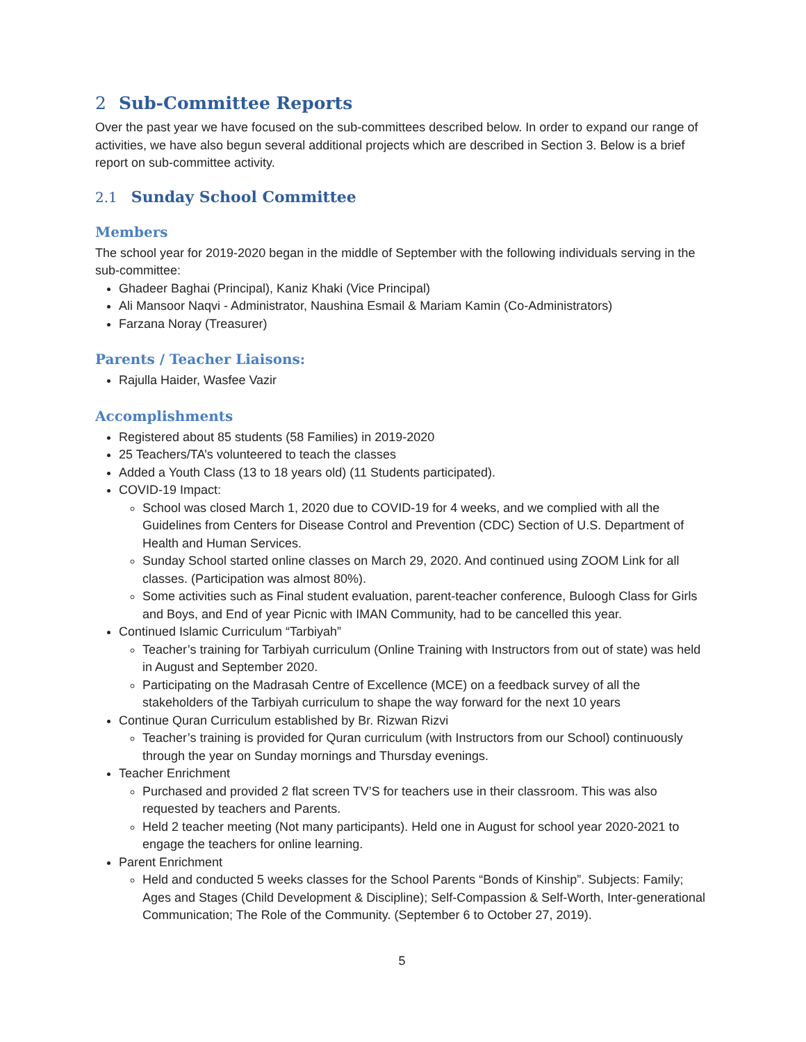2 Sub-Committee Reports
Over the past year we have focused on the sub-committees described below. In order to expand our range of activities, we have also begun several additional projects which are described in Section 3. Below is a brief report on sub-committee activity.
2.1 Sunday School Committee
Members
The school year for 2019-2020 began in the middle of September with the following individuals serving in the sub-committee:
Ghadeer Baghai (Principal), Kaniz Khaki (Vice Principal)
Ali Mansoor Naqvi - Administrator, Naushina Esmail & Mariam Kamin (Co-Administrators)
Farzana Noray (Treasurer)
Parents / Teacher Liaisons:
Rajulla Haider, Wasfee Vazir
Accomplishments
Registered about 85 students (58 Families) in 2019-2020
25 Teachers/TA’s volunteered to teach the classes
Added a Youth Class (13 to 18 years old) (11 Students participated).
COVID-19 Impact:
School was closed March 1, 2020 due to COVID-19 for 4 weeks, and we complied with all the Guidelines from Centers for Disease Control and Prevention (CDC) Section of U.S. Department of Health and Human Services.
Sunday School started online classes on March 29, 2020. And continued using ZOOM Link for all classes. (Participation was almost 80%).
Some activities such as Final student evaluation, parent-teacher conference, Buloogh Class for Girls and Boys, and End of year Picnic with IMAN Community, had to be cancelled this year.
Continued Islamic Curriculum “Tarbiyah”
Teacher’s training for Tarbiyah curriculum (Online Training with Instructors from out of state) was held in August and September 2020.
Participating on the Madrasah Centre of Excellence (MCE) on a feedback survey of all the stakeholders of the Tarbiyah curriculum to shape the way forward for the next 10 years
Continue Quran Curriculum established by Br. Rizwan Rizvi
Teacher’s training is provided for Quran curriculum (with Instructors from our School) continuously through the year on Sunday mornings and Thursday evenings.
Teacher Enrichment
Purchased and provided 2 flat screen TV’S for teachers use in their classroom. This was also requested by teachers and Parents.
Held 2 teacher meeting (Not many participants). Held one in August for school year 2020-2021 to engage the teachers for online learning.
Parent Enrichment
Held and conducted 5 weeks classes for the School Parents “Bonds of Kinship”. Subjects: Family; Ages and Stages (Child Development & Discipline); Self-Compassion & Self-Worth, Inter-generational Communication; The Role of the Community. (September 6 to October 27, 2019).
5